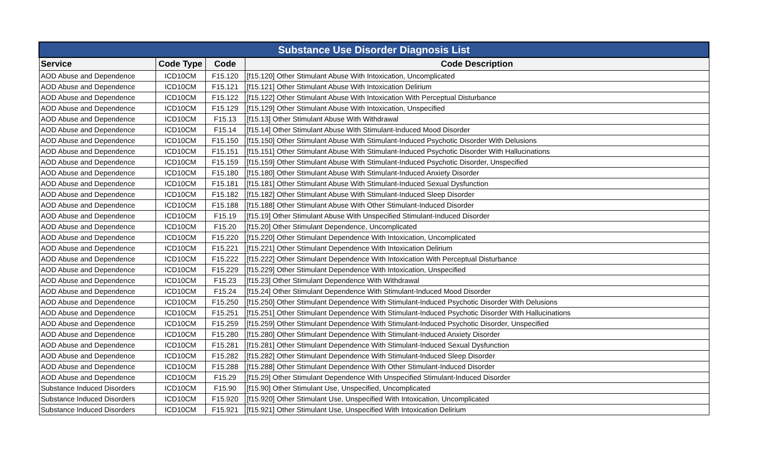| Substance Use Disorder Diagnosis List | | | |
| --- | --- | --- | --- |
| Service | Code Type | Code | Code Description |
| AOD Abuse and Dependence | ICD10CM | F15.120 | [f15.120] Other Stimulant Abuse With Intoxication, Uncomplicated |
| AOD Abuse and Dependence | ICD10CM | F15.121 | [f15.121] Other Stimulant Abuse With Intoxication Delirium |
| AOD Abuse and Dependence | ICD10CM | F15.122 | [f15.122] Other Stimulant Abuse With Intoxication With Perceptual Disturbance |
| AOD Abuse and Dependence | ICD10CM | F15.129 | [f15.129] Other Stimulant Abuse With Intoxication, Unspecified |
| AOD Abuse and Dependence | ICD10CM | F15.13 | [f15.13] Other Stimulant Abuse With Withdrawal |
| AOD Abuse and Dependence | ICD10CM | F15.14 | [f15.14] Other Stimulant Abuse With Stimulant-Induced Mood Disorder |
| AOD Abuse and Dependence | ICD10CM | F15.150 | [f15.150] Other Stimulant Abuse With Stimulant-Induced Psychotic Disorder With Delusions |
| AOD Abuse and Dependence | ICD10CM | F15.151 | [f15.151] Other Stimulant Abuse With Stimulant-Induced Psychotic Disorder With Hallucinations |
| AOD Abuse and Dependence | ICD10CM | F15.159 | [f15.159] Other Stimulant Abuse With Stimulant-Induced Psychotic Disorder, Unspecified |
| AOD Abuse and Dependence | ICD10CM | F15.180 | [f15.180] Other Stimulant Abuse With Stimulant-Induced Anxiety Disorder |
| AOD Abuse and Dependence | ICD10CM | F15.181 | [f15.181] Other Stimulant Abuse With Stimulant-Induced Sexual Dysfunction |
| AOD Abuse and Dependence | ICD10CM | F15.182 | [f15.182] Other Stimulant Abuse With Stimulant-Induced Sleep Disorder |
| AOD Abuse and Dependence | ICD10CM | F15.188 | [f15.188] Other Stimulant Abuse With Other Stimulant-Induced Disorder |
| AOD Abuse and Dependence | ICD10CM | F15.19 | [f15.19] Other Stimulant Abuse With Unspecified Stimulant-Induced Disorder |
| AOD Abuse and Dependence | ICD10CM | F15.20 | [f15.20] Other Stimulant Dependence, Uncomplicated |
| AOD Abuse and Dependence | ICD10CM | F15.220 | [f15.220] Other Stimulant Dependence With Intoxication, Uncomplicated |
| AOD Abuse and Dependence | ICD10CM | F15.221 | [f15.221] Other Stimulant Dependence With Intoxication Delirium |
| AOD Abuse and Dependence | ICD10CM | F15.222 | [f15.222] Other Stimulant Dependence With Intoxication With Perceptual Disturbance |
| AOD Abuse and Dependence | ICD10CM | F15.229 | [f15.229] Other Stimulant Dependence With Intoxication, Unspecified |
| AOD Abuse and Dependence | ICD10CM | F15.23 | [f15.23] Other Stimulant Dependence With Withdrawal |
| AOD Abuse and Dependence | ICD10CM | F15.24 | [f15.24] Other Stimulant Dependence With Stimulant-Induced Mood Disorder |
| AOD Abuse and Dependence | ICD10CM | F15.250 | [f15.250] Other Stimulant Dependence With Stimulant-Induced Psychotic Disorder With Delusions |
| AOD Abuse and Dependence | ICD10CM | F15.251 | [f15.251] Other Stimulant Dependence With Stimulant-Induced Psychotic Disorder With Hallucinations |
| AOD Abuse and Dependence | ICD10CM | F15.259 | [f15.259] Other Stimulant Dependence With Stimulant-Induced Psychotic Disorder, Unspecified |
| AOD Abuse and Dependence | ICD10CM | F15.280 | [f15.280] Other Stimulant Dependence With Stimulant-Induced Anxiety Disorder |
| AOD Abuse and Dependence | ICD10CM | F15.281 | [f15.281] Other Stimulant Dependence With Stimulant-Induced Sexual Dysfunction |
| AOD Abuse and Dependence | ICD10CM | F15.282 | [f15.282] Other Stimulant Dependence With Stimulant-Induced Sleep Disorder |
| AOD Abuse and Dependence | ICD10CM | F15.288 | [f15.288] Other Stimulant Dependence With Other Stimulant-Induced Disorder |
| AOD Abuse and Dependence | ICD10CM | F15.29 | [f15.29] Other Stimulant Dependence With Unspecified Stimulant-Induced Disorder |
| Substance Induced Disorders | ICD10CM | F15.90 | [f15.90] Other Stimulant Use, Unspecified, Uncomplicated |
| Substance Induced Disorders | ICD10CM | F15.920 | [f15.920] Other Stimulant Use, Unspecified With Intoxication, Uncomplicated |
| Substance Induced Disorders | ICD10CM | F15.921 | [f15.921] Other Stimulant Use, Unspecified With Intoxication Delirium |